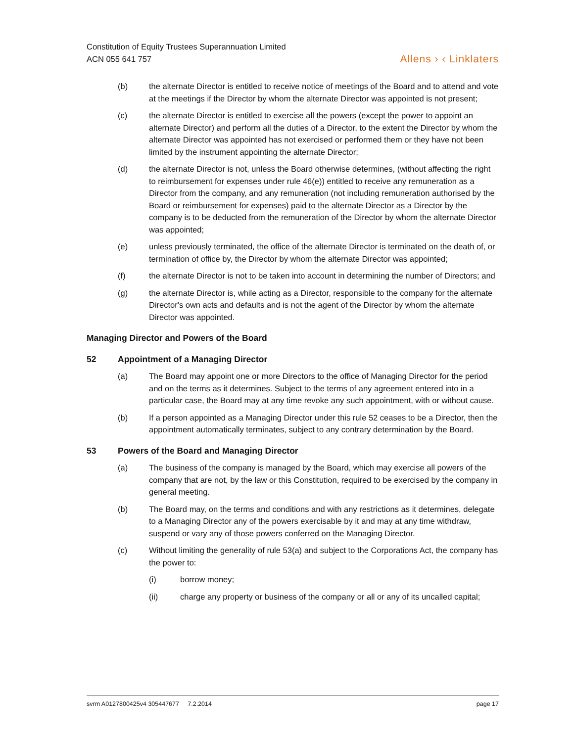Constitution of Equity Trustees Superannuation Limited
ACN 055 641 757
Allens › ‹ Linklaters
(b) the alternate Director is entitled to receive notice of meetings of the Board and to attend and vote at the meetings if the Director by whom the alternate Director was appointed is not present;
(c) the alternate Director is entitled to exercise all the powers (except the power to appoint an alternate Director) and perform all the duties of a Director, to the extent the Director by whom the alternate Director was appointed has not exercised or performed them or they have not been limited by the instrument appointing the alternate Director;
(d) the alternate Director is not, unless the Board otherwise determines, (without affecting the right to reimbursement for expenses under rule 46(e)) entitled to receive any remuneration as a Director from the company, and any remuneration (not including remuneration authorised by the Board or reimbursement for expenses) paid to the alternate Director as a Director by the company is to be deducted from the remuneration of the Director by whom the alternate Director was appointed;
(e) unless previously terminated, the office of the alternate Director is terminated on the death of, or termination of office by, the Director by whom the alternate Director was appointed;
(f) the alternate Director is not to be taken into account in determining the number of Directors; and
(g) the alternate Director is, while acting as a Director, responsible to the company for the alternate Director's own acts and defaults and is not the agent of the Director by whom the alternate Director was appointed.
Managing Director and Powers of the Board
52 Appointment of a Managing Director
(a) The Board may appoint one or more Directors to the office of Managing Director for the period and on the terms as it determines. Subject to the terms of any agreement entered into in a particular case, the Board may at any time revoke any such appointment, with or without cause.
(b) If a person appointed as a Managing Director under this rule 52 ceases to be a Director, then the appointment automatically terminates, subject to any contrary determination by the Board.
53 Powers of the Board and Managing Director
(a) The business of the company is managed by the Board, which may exercise all powers of the company that are not, by the law or this Constitution, required to be exercised by the company in general meeting.
(b) The Board may, on the terms and conditions and with any restrictions as it determines, delegate to a Managing Director any of the powers exercisable by it and may at any time withdraw, suspend or vary any of those powers conferred on the Managing Director.
(c) Without limiting the generality of rule 53(a) and subject to the Corporations Act, the company has the power to:
(i) borrow money;
(ii) charge any property or business of the company or all or any of its uncalled capital;
svrm A0127800425v4 305447677 7.2.2014
page 17